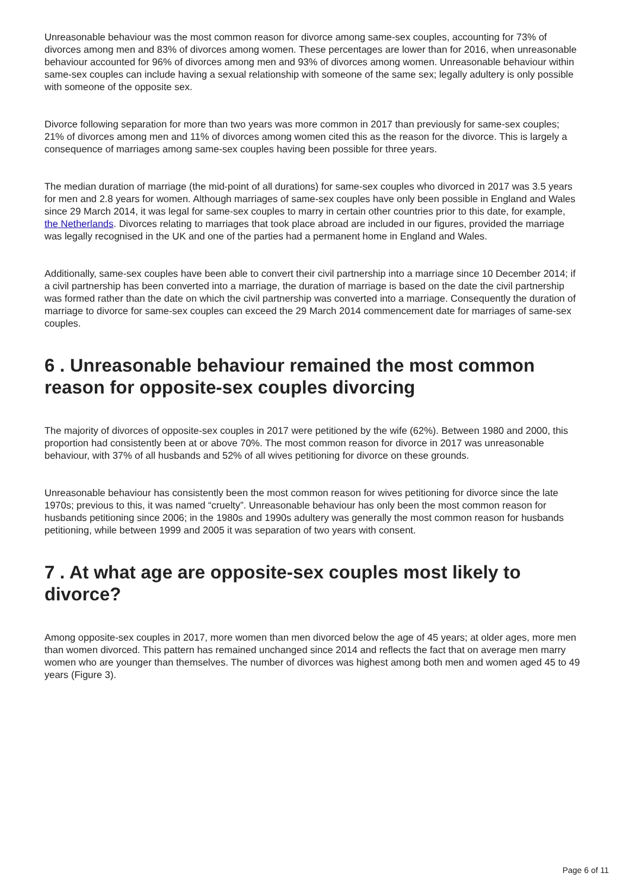Unreasonable behaviour was the most common reason for divorce among same-sex couples, accounting for 73% of divorces among men and 83% of divorces among women. These percentages are lower than for 2016, when unreasonable behaviour accounted for 96% of divorces among men and 93% of divorces among women. Unreasonable behaviour within same-sex couples can include having a sexual relationship with someone of the same sex; legally adultery is only possible with someone of the opposite sex.
Divorce following separation for more than two years was more common in 2017 than previously for same-sex couples; 21% of divorces among men and 11% of divorces among women cited this as the reason for the divorce. This is largely a consequence of marriages among same-sex couples having been possible for three years.
The median duration of marriage (the mid-point of all durations) for same-sex couples who divorced in 2017 was 3.5 years for men and 2.8 years for women. Although marriages of same-sex couples have only been possible in England and Wales since 29 March 2014, it was legal for same-sex couples to marry in certain other countries prior to this date, for example, the Netherlands. Divorces relating to marriages that took place abroad are included in our figures, provided the marriage was legally recognised in the UK and one of the parties had a permanent home in England and Wales.
Additionally, same-sex couples have been able to convert their civil partnership into a marriage since 10 December 2014; if a civil partnership has been converted into a marriage, the duration of marriage is based on the date the civil partnership was formed rather than the date on which the civil partnership was converted into a marriage. Consequently the duration of marriage to divorce for same-sex couples can exceed the 29 March 2014 commencement date for marriages of same-sex couples.
6 . Unreasonable behaviour remained the most common reason for opposite-sex couples divorcing
The majority of divorces of opposite-sex couples in 2017 were petitioned by the wife (62%). Between 1980 and 2000, this proportion had consistently been at or above 70%. The most common reason for divorce in 2017 was unreasonable behaviour, with 37% of all husbands and 52% of all wives petitioning for divorce on these grounds.
Unreasonable behaviour has consistently been the most common reason for wives petitioning for divorce since the late 1970s; previous to this, it was named “cruelty”. Unreasonable behaviour has only been the most common reason for husbands petitioning since 2006; in the 1980s and 1990s adultery was generally the most common reason for husbands petitioning, while between 1999 and 2005 it was separation of two years with consent.
7 . At what age are opposite-sex couples most likely to divorce?
Among opposite-sex couples in 2017, more women than men divorced below the age of 45 years; at older ages, more men than women divorced. This pattern has remained unchanged since 2014 and reflects the fact that on average men marry women who are younger than themselves. The number of divorces was highest among both men and women aged 45 to 49 years (Figure 3).
Page 6 of 11